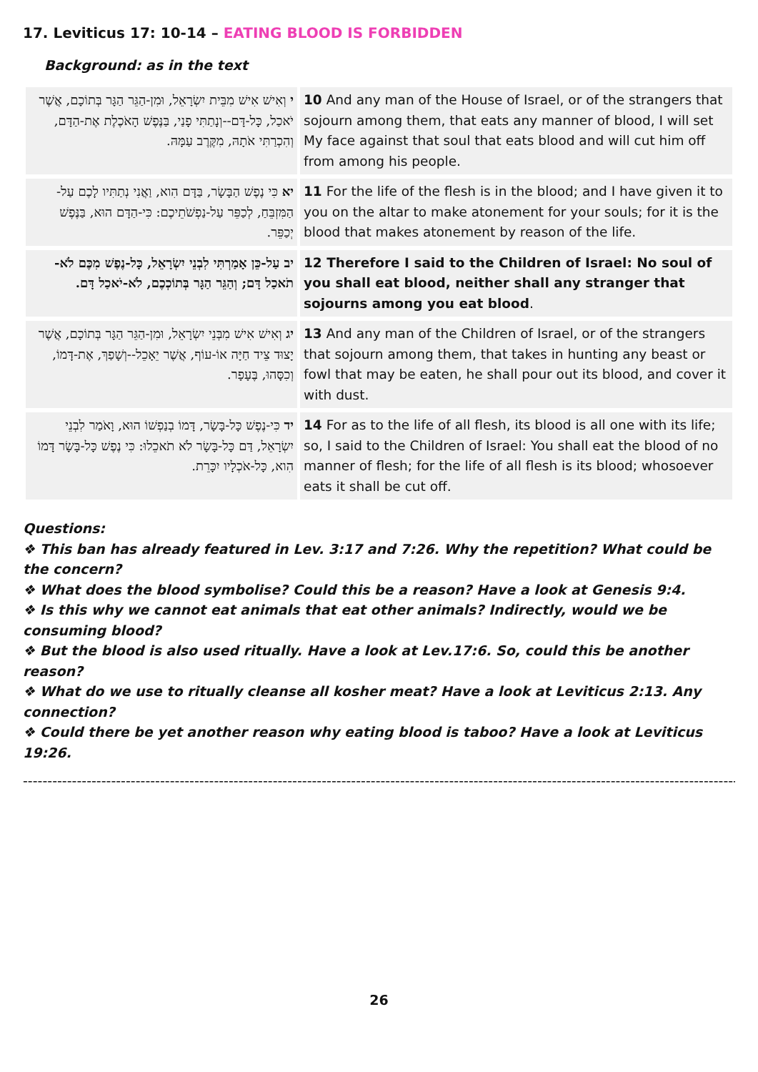17. Leviticus 17: 10-14 – EATING BLOOD IS FORBIDDEN
Background: as in the text
| י וְאִישׁ אִישׁ מִבֵּית יִשְׂרָאֵל, וּמִן-הַגֵּר הַגָּר בְּתוֹכָם, אֲשֶׁר יֹאכַל, כָּל-דָּם--וְנָתַתִּי פָנַי, בַּנֶּפֶשׁ הָאֹכֶלֶת אֶת-הַדָּם, וְהִכְרַתִּי אֹתָהּ, מִקֶּרֶב עַמָּהּ. | 10 And any man of the House of Israel, or of the strangers that sojourn among them, that eats any manner of blood, I will set My face against that soul that eats blood and will cut him off from among his people. |
| יא כִּי נֶפֶשׁ הַבָּשָׂר, בַּדָּם הִוא, וַאֲנִי נְתַתִּיו לָכֶם עַל-הַמִּזְבֵּחַ, לְכַפֵּר עַל-נַפְשֹׁתֵיכֶם: כִּי-הַדָּם הוּא, בַּנֶּפֶשׁ יְכַפֵּר. | 11 For the life of the flesh is in the blood; and I have given it to you on the altar to make atonement for your souls; for it is the blood that makes atonement by reason of the life. |
| יב עַל-כֵּן אָמַרְתִּי לִבְנֵי יִשְׂרָאֵל, כָּל-נֶפֶשׁ מִכֶּם לֹא-תֹאכַל דָּם; וְהַגֵּר הַגָּר בְּתוֹכְכֶם, לֹא-יֹאכַל דָּם. | 12 Therefore I said to the Children of Israel: No soul of you shall eat blood, neither shall any stranger that sojourns among you eat blood . |
| יג וְאִישׁ אִישׁ מִבְּנֵי יִשְׂרָאֵל, וּמִן-הַגֵּר הַגָּר בְּתוֹכָם, אֲשֶׁר יָצוּד צֵיד חַיָּה אוֹ-עוֹף, אֲשֶׁר יֵאָכֵל--וְשָׁפַךְ, אֶת-דָּמוֹ, וְכִסָּהוּ, בֶּעָפָר. | 13 And any man of the Children of Israel, or of the strangers that sojourn among them, that takes in hunting any beast or fowl that may be eaten, he shall pour out its blood, and cover it with dust. |
| יד כִּי-נֶפֶשׁ כָּל-בָּשָׂר, דָּמוֹ בְנַפְשׁוֹ הוּא, וָאֹמַר לִבְנֵי יִשְׂרָאֵל, דַּם כָּל-בָּשָׂר לֹא תֹאכֵלוּ: כִּי נֶפֶשׁ כָּל-בָּשָׂר דָּמוֹ הִוא, כָּל-אֹכְלָיו יִכָּרֵת. | 14 For as to the life of all flesh, its blood is all one with its life; so, I said to the Children of Israel: You shall eat the blood of no manner of flesh; for the life of all flesh is its blood; whosoever eats it shall be cut off. |
Questions:
❖ This ban has already featured in Lev. 3:17 and 7:26. Why the repetition? What could be the concern?
❖ What does the blood symbolise? Could this be a reason? Have a look at Genesis 9:4.
❖ Is this why we cannot eat animals that eat other animals? Indirectly, would we be consuming blood?
❖ But the blood is also used ritually. Have a look at Lev.17:6. So, could this be another reason?
❖ What do we use to ritually cleanse all kosher meat? Have a look at Leviticus 2:13. Any connection?
❖ Could there be yet another reason why eating blood is taboo? Have a look at Leviticus 19:26.
------------------------------------------------------------------------------------------------------------------------------------------------------------------------
26